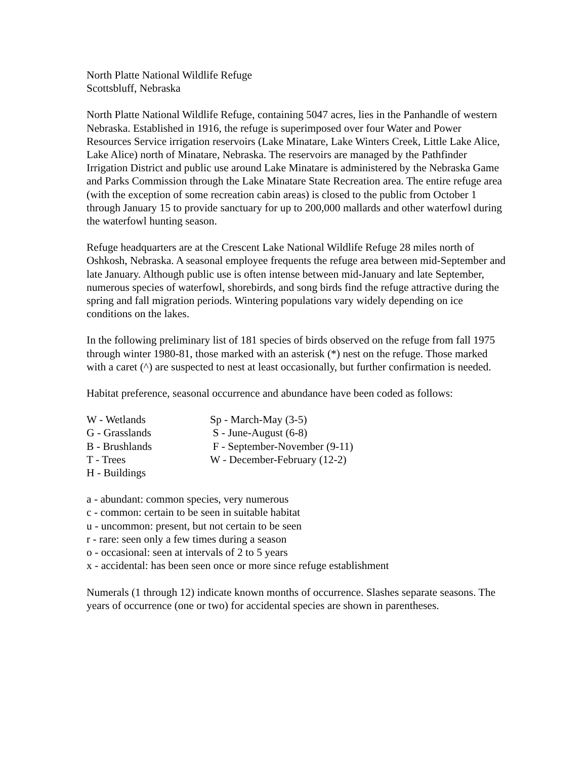North Platte National Wildlife Refuge
Scottsbluff, Nebraska
North Platte National Wildlife Refuge, containing 5047 acres, lies in the Panhandle of western Nebraska. Established in 1916, the refuge is superimposed over four Water and Power Resources Service irrigation reservoirs (Lake Minatare, Lake Winters Creek, Little Lake Alice, Lake Alice) north of Minatare, Nebraska. The reservoirs are managed by the Pathfinder Irrigation District and public use around Lake Minatare is administered by the Nebraska Game and Parks Commission through the Lake Minatare State Recreation area. The entire refuge area (with the exception of some recreation cabin areas) is closed to the public from October 1 through January 15 to provide sanctuary for up to 200,000 mallards and other waterfowl during the waterfowl hunting season.
Refuge headquarters are at the Crescent Lake National Wildlife Refuge 28 miles north of Oshkosh, Nebraska. A seasonal employee frequents the refuge area between mid-September and late January. Although public use is often intense between mid-January and late September, numerous species of waterfowl, shorebirds, and song birds find the refuge attractive during the spring and fall migration periods. Wintering populations vary widely depending on ice conditions on the lakes.
In the following preliminary list of 181 species of birds observed on the refuge from fall 1975 through winter 1980-81, those marked with an asterisk (*) nest on the refuge. Those marked with a caret (^) are suspected to nest at least occasionally, but further confirmation is needed.
Habitat preference, seasonal occurrence and abundance have been coded as follows:
W - Wetlands Sp - March-May (3-5)
G - Grasslands S - June-August (6-8)
B - Brushlands F - September-November (9-11)
T - Trees W - December-February (12-2)
H - Buildings
a - abundant: common species, very numerous
c - common: certain to be seen in suitable habitat
u - uncommon: present, but not certain to be seen
r - rare: seen only a few times during a season
o - occasional: seen at intervals of 2 to 5 years
x - accidental: has been seen once or more since refuge establishment
Numerals (1 through 12) indicate known months of occurrence. Slashes separate seasons. The years of occurrence (one or two) for accidental species are shown in parentheses.